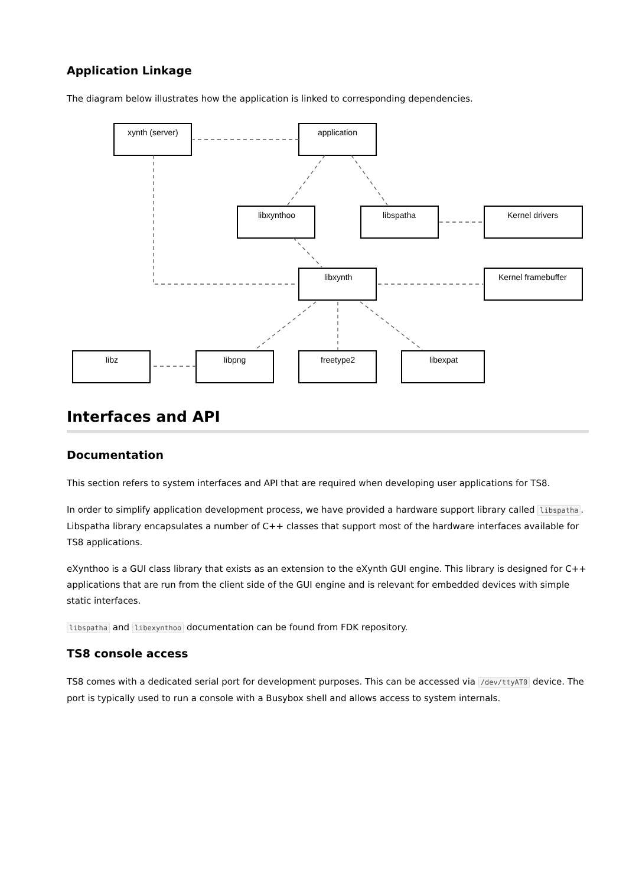Application Linkage
The diagram below illustrates how the application is linked to corresponding dependencies.
xynth (server)
application
libxynthoo
libspatha
Kernel drivers
libxynth
Kernel framebuffer
libz
libpng
freetype2
libexpat
Interfaces and API
Documentation
This section refers to system interfaces and API that are required when developing user applications for TS8.
In order to simplify application development process, we have provided a hardware support library called libspatha. Libspatha library encapsulates a number of C++ classes that support most of the hardware interfaces available for TS8 applications.
eXynthoo is a GUI class library that exists as an extension to the eXynth GUI engine. This library is designed for C++ applications that are run from the client side of the GUI engine and is relevant for embedded devices with simple static interfaces.
libspatha and libexynthoo documentation can be found from FDK repository.
TS8 console access
TS8 comes with a dedicated serial port for development purposes. This can be accessed via /dev/ttyAT0 device. The port is typically used to run a console with a Busybox shell and allows access to system internals.